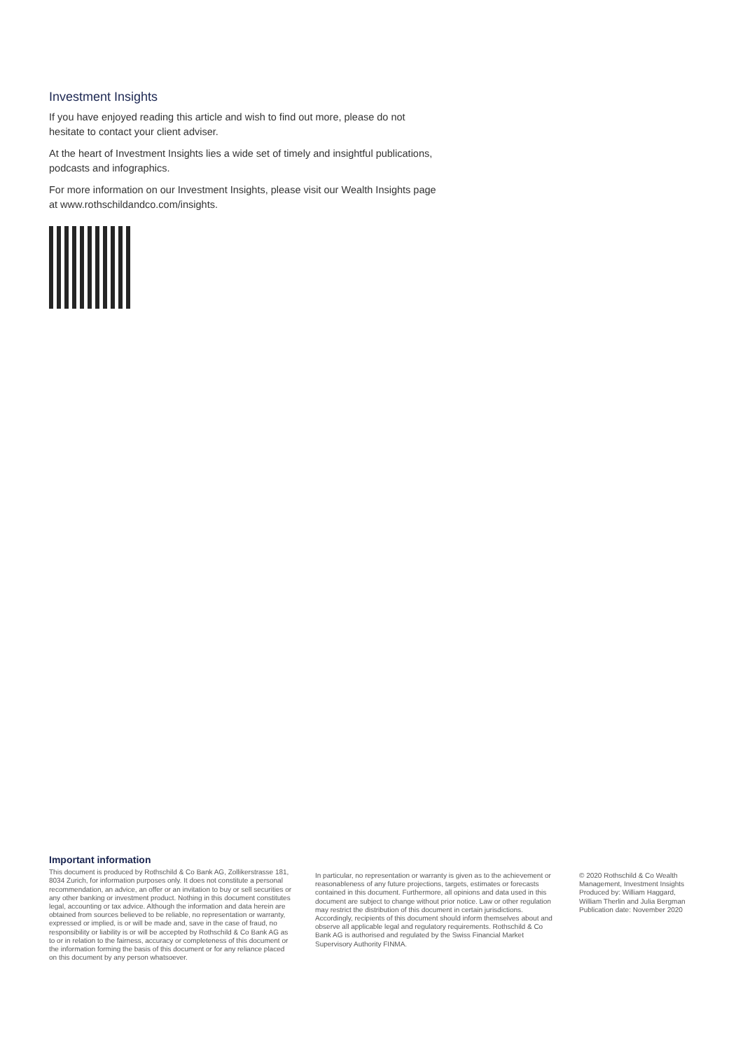Investment Insights
If you have enjoyed reading this article and wish to find out more, please do not hesitate to contact your client adviser.
At the heart of Investment Insights lies a wide set of timely and insightful publications, podcasts and infographics.
For more information on our Investment Insights, please visit our Wealth Insights page at www.rothschildandco.com/insights.
Important information
This document is produced by Rothschild & Co Bank AG, Zollikerstrasse 181, 8034 Zurich, for information purposes only. It does not constitute a personal recommendation, an advice, an offer or an invitation to buy or sell securities or any other banking or investment product. Nothing in this document constitutes legal, accounting or tax advice. Although the information and data herein are obtained from sources believed to be reliable, no representation or warranty, expressed or implied, is or will be made and, save in the case of fraud, no responsibility or liability is or will be accepted by Rothschild & Co Bank AG as to or in relation to the fairness, accuracy or completeness of this document or the information forming the basis of this document or for any reliance placed on this document by any person whatsoever.
In particular, no representation or warranty is given as to the achievement or reasonableness of any future projections, targets, estimates or forecasts contained in this document. Furthermore, all opinions and data used in this document are subject to change without prior notice. Law or other regulation may restrict the distribution of this document in certain jurisdictions. Accordingly, recipients of this document should inform themselves about and observe all applicable legal and regulatory requirements. Rothschild & Co Bank AG is authorised and regulated by the Swiss Financial Market Supervisory Authority FINMA.
© 2020 Rothschild & Co Wealth Management, Investment Insights
Produced by: William Haggard, William Therlin and Julia Bergman
Publication date: November 2020